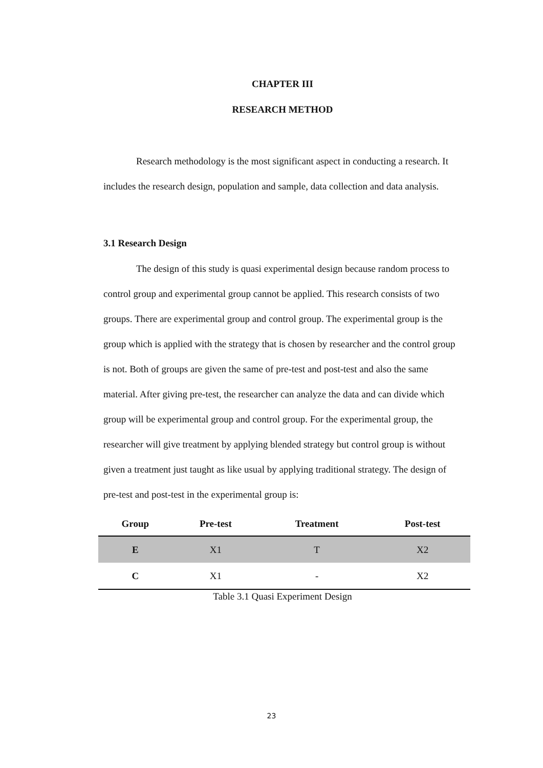CHAPTER III
RESEARCH METHOD
Research methodology is the most significant aspect in conducting a research. It includes the research design, population and sample, data collection and data analysis.
3.1 Research Design
The design of this study is quasi experimental design because random process to control group and experimental group cannot be applied. This research consists of two groups. There are experimental group and control group. The experimental group is the group which is applied with the strategy that is chosen by researcher and the control group is not. Both of groups are given the same of pre-test and post-test and also the same material. After giving pre-test, the researcher can analyze the data and can divide which group will be experimental group and control group. For the experimental group, the researcher will give treatment by applying blended strategy but control group is without given a treatment just taught as like usual by applying traditional strategy. The design of pre-test and post-test in the experimental group is:
| Group | Pre-test | Treatment | Post-test |
| --- | --- | --- | --- |
| E | X1 | T | X2 |
| C | X1 | - | X2 |
Table 3.1 Quasi Experiment Design
23